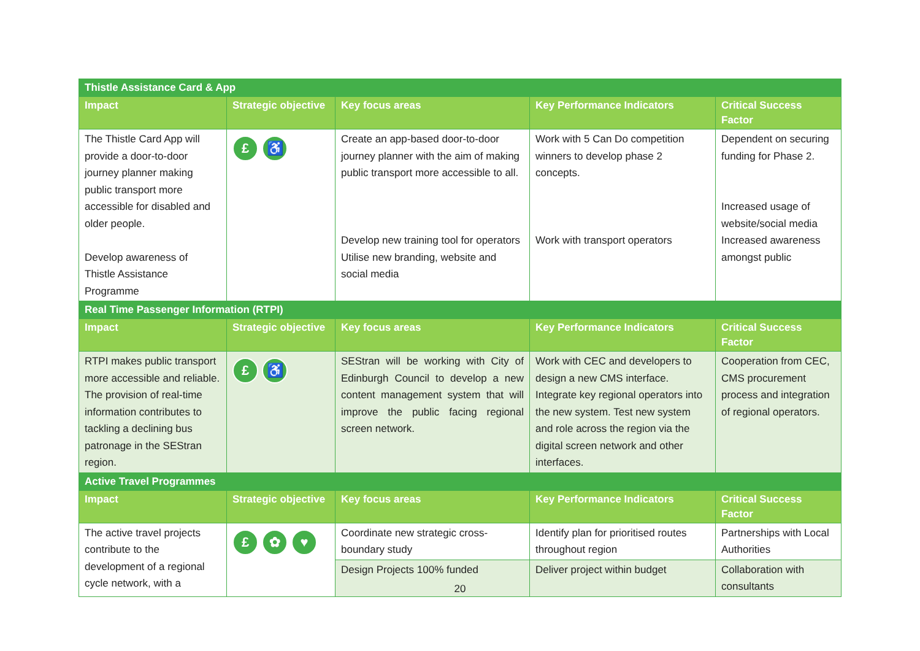| Thistle Assistance Card & App | | | | |
| Impact | Strategic objective | Key focus areas | Key Performance Indicators | Critical Success Factor |
| The Thistle Card App will provide a door-to-door journey planner making public transport more accessible for disabled and older people. Develop awareness of Thistle Assistance Programme | £ ♿ | Create an app-based door-to-door journey planner with the aim of making public transport more accessible to all. Develop new training tool for operators Utilise new branding, website and social media | Work with 5 Can Do competition winners to develop phase 2 concepts. Work with transport operators | Dependent on securing funding for Phase 2. Increased usage of website/social media Increased awareness amongst public |
| Real Time Passenger Information (RTPI) | | | | |
| Impact | Strategic objective | Key focus areas | Key Performance Indicators | Critical Success Factor |
| RTPI makes public transport more accessible and reliable. The provision of real-time information contributes to tackling a declining bus patronage in the SEStran region. | £ ♿ | SEStran will be working with City of Edinburgh Council to develop a new content management system that will improve the public facing regional screen network. | Work with CEC and developers to design a new CMS interface. Integrate key regional operators into the new system. Test new system and role across the region via the digital screen network and other interfaces. | Cooperation from CEC, CMS procurement process and integration of regional operators. |
| Active Travel Programmes | | | | |
| Impact | Strategic objective | Key focus areas | Key Performance Indicators | Critical Success Factor |
| The active travel projects contribute to the development of a regional cycle network, with a | £ ✿ ♥ | Coordinate new strategic cross-boundary study | Identify plan for prioritised routes throughout region | Partnerships with Local Authorities |
| | | Design Projects 100% funded | Deliver project within budget | Collaboration with consultants |
20